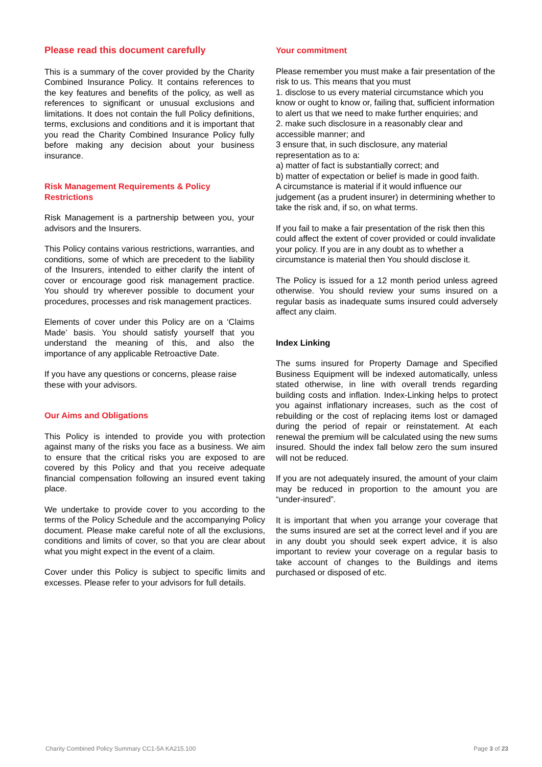Please read this document carefully
This is a summary of the cover provided by the Charity Combined Insurance Policy. It contains references to the key features and benefits of the policy, as well as references to significant or unusual exclusions and limitations. It does not contain the full Policy definitions, terms, exclusions and conditions and it is important that you read the Charity Combined Insurance Policy fully before making any decision about your business insurance.
Risk Management Requirements & Policy Restrictions
Risk Management is a partnership between you, your advisors and the Insurers.
This Policy contains various restrictions, warranties, and conditions, some of which are precedent to the liability of the Insurers, intended to either clarify the intent of cover or encourage good risk management practice. You should try wherever possible to document your procedures, processes and risk management practices.
Elements of cover under this Policy are on a ‘Claims Made’ basis. You should satisfy yourself that you understand the meaning of this, and also the importance of any applicable Retroactive Date.
If you have any questions or concerns, please raise these with your advisors.
Our Aims and Obligations
This Policy is intended to provide you with protection against many of the risks you face as a business. We aim to ensure that the critical risks you are exposed to are covered by this Policy and that you receive adequate financial compensation following an insured event taking place.
We undertake to provide cover to you according to the terms of the Policy Schedule and the accompanying Policy document. Please make careful note of all the exclusions, conditions and limits of cover, so that you are clear about what you might expect in the event of a claim.
Cover under this Policy is subject to specific limits and excesses. Please refer to your advisors for full details.
Your commitment
Please remember you must make a fair presentation of the risk to us. This means that you must
1. disclose to us every material circumstance which you know or ought to know or, failing that, sufficient information to alert us that we need to make further enquiries; and
2. make such disclosure in a reasonably clear and accessible manner; and
3 ensure that, in such disclosure, any material representation as to a:
a) matter of fact is substantially correct; and
b) matter of expectation or belief is made in good faith.
A circumstance is material if it would influence our judgement (as a prudent insurer) in determining whether to take the risk and, if so, on what terms.
If you fail to make a fair presentation of the risk then this could affect the extent of cover provided or could invalidate your policy. If you are in any doubt as to whether a circumstance is material then You should disclose it.
The Policy is issued for a 12 month period unless agreed otherwise. You should review your sums insured on a regular basis as inadequate sums insured could adversely affect any claim.
Index Linking
The sums insured for Property Damage and Specified Business Equipment will be indexed automatically, unless stated otherwise, in line with overall trends regarding building costs and inflation. Index-Linking helps to protect you against inflationary increases, such as the cost of rebuilding or the cost of replacing items lost or damaged during the period of repair or reinstatement. At each renewal the premium will be calculated using the new sums insured. Should the index fall below zero the sum insured will not be reduced.
If you are not adequately insured, the amount of your claim may be reduced in proportion to the amount you are “under-insured”.
It is important that when you arrange your coverage that the sums insured are set at the correct level and if you are in any doubt you should seek expert advice, it is also important to review your coverage on a regular basis to take account of changes to the Buildings and items purchased or disposed of etc.
Charity Combined Policy Summary CC1-5A KA215.100 Page 3 of 23